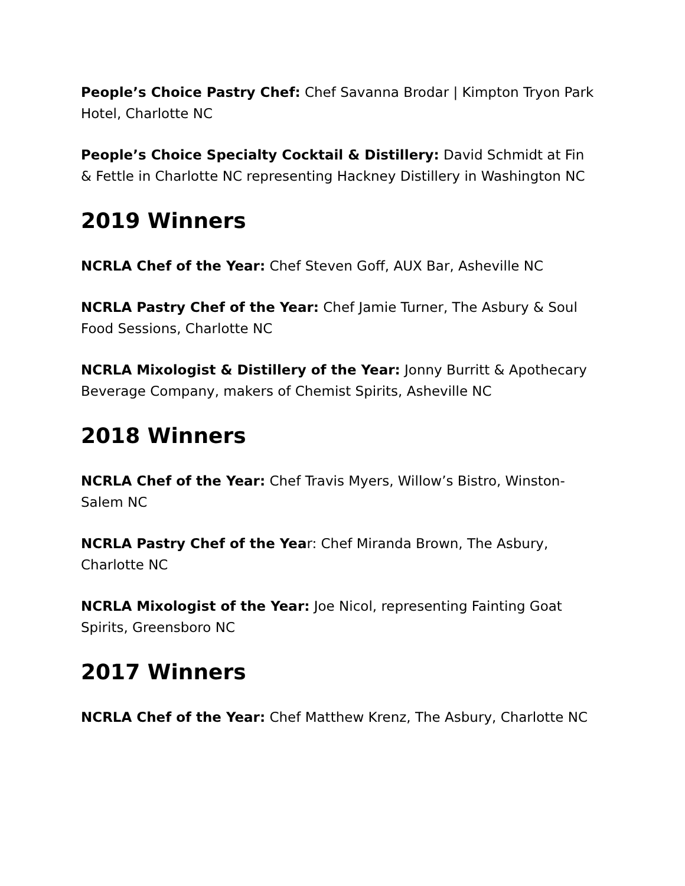People’s Choice Pastry Chef: Chef Savanna Brodar | Kimpton Tryon Park Hotel, Charlotte NC
People’s Choice Specialty Cocktail & Distillery: David Schmidt at Fin & Fettle in Charlotte NC representing Hackney Distillery in Washington NC
2019 Winners
NCRLA Chef of the Year: Chef Steven Goff, AUX Bar, Asheville NC
NCRLA Pastry Chef of the Year: Chef Jamie Turner, The Asbury & Soul Food Sessions, Charlotte NC
NCRLA Mixologist & Distillery of the Year: Jonny Burritt & Apothecary Beverage Company, makers of Chemist Spirits, Asheville NC
2018 Winners
NCRLA Chef of the Year: Chef Travis Myers, Willow’s Bistro, Winston-Salem NC
NCRLA Pastry Chef of the Year: Chef Miranda Brown, The Asbury, Charlotte NC
NCRLA Mixologist of the Year: Joe Nicol, representing Fainting Goat Spirits, Greensboro NC
2017 Winners
NCRLA Chef of the Year: Chef Matthew Krenz, The Asbury, Charlotte NC